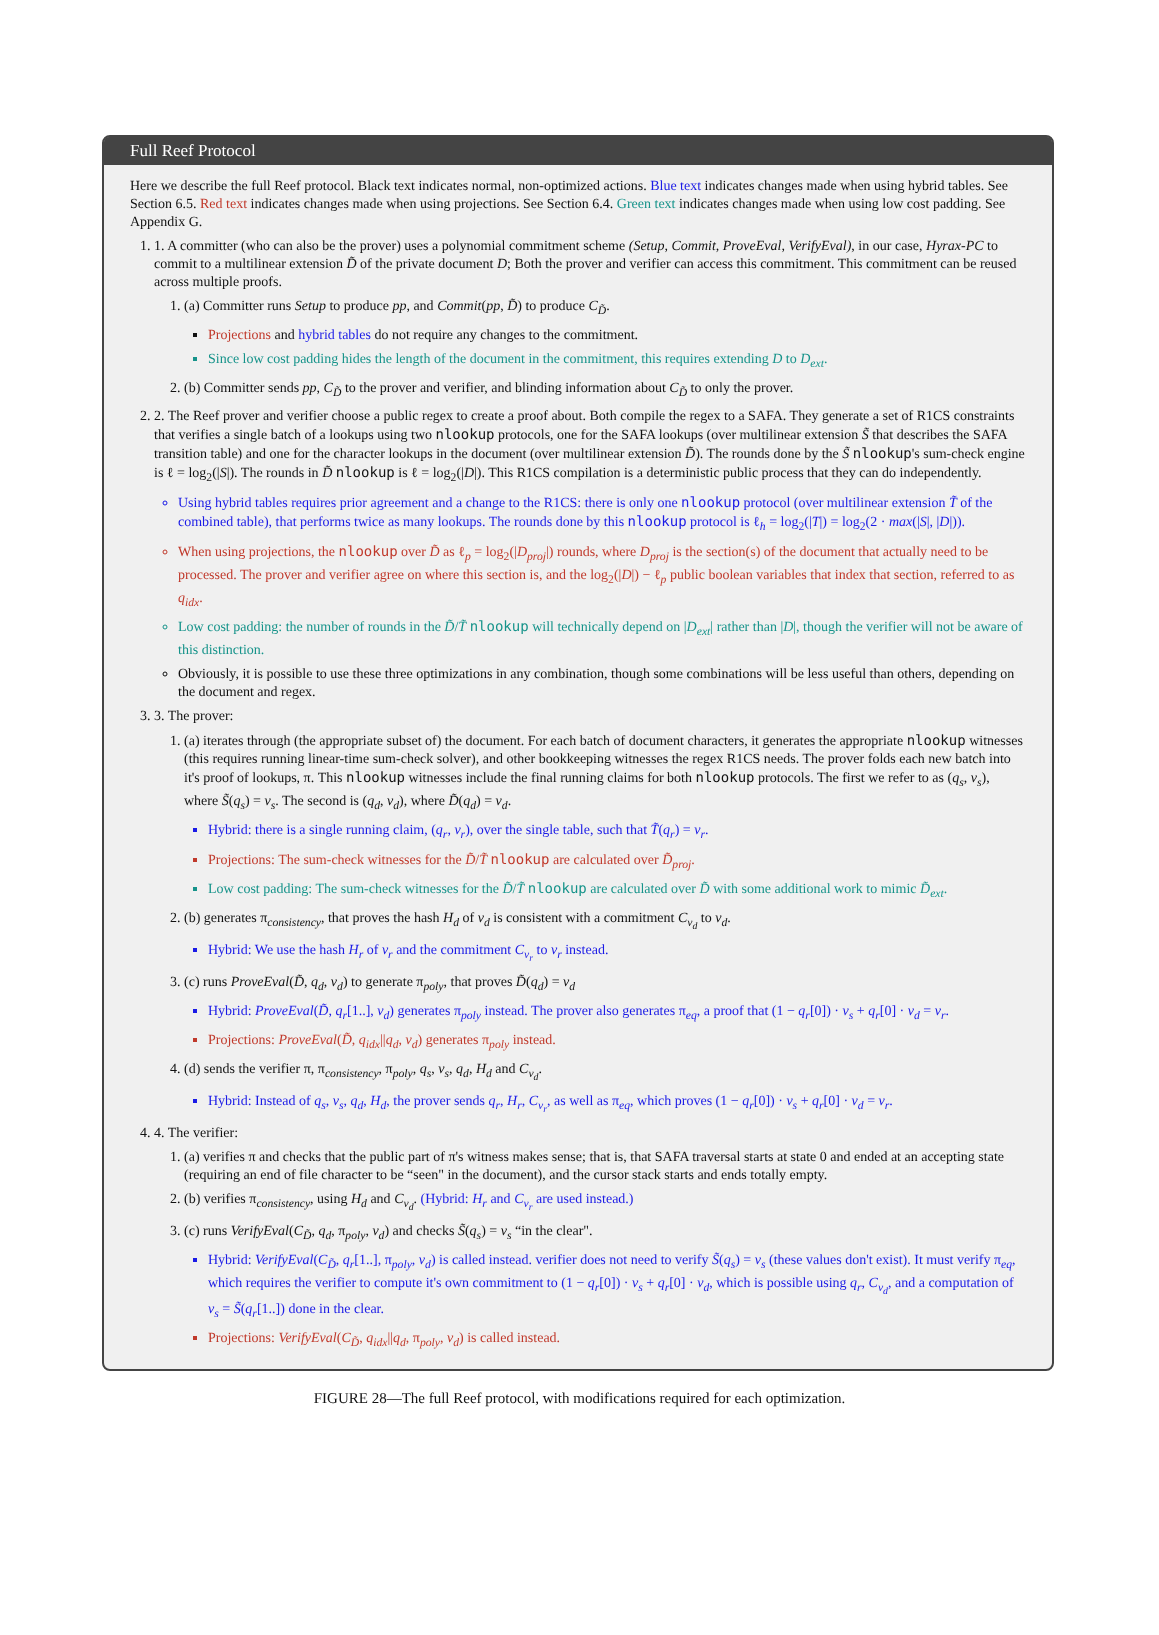Full Reef Protocol
Here we describe the full Reef protocol. Black text indicates normal, non-optimized actions. Blue text indicates changes made when using hybrid tables. See Section 6.5. Red text indicates changes made when using projections. See Section 6.4. Green text indicates changes made when using low cost padding. See Appendix G.
1. 1. A committer (who can also be the prover) uses a polynomial commitment scheme (Setup, Commit, ProveEval, VerifyEval), in our case, Hyrax-PC to commit to a multilinear extension D̃ of the private document D; Both the prover and verifier can access this commitment. This commitment can be reused across multiple proofs.
1. (a) Committer runs Setup to produce pp, and Commit(pp, D̃) to produce C<sub>D̃</sub>.
Projections and hybrid tables do not require any changes to the commitment.
Since low cost padding hides the length of the document in the commitment, this requires extending D to D<sub>ext</sub>.
2. (b) Committer sends pp, C<sub>D̃</sub> to the prover and verifier, and blinding information about C<sub>D̃</sub> to only the prover.
2. 2. The Reef prover and verifier choose a public regex to create a proof about. Both compile the regex to a SAFA. They generate a set of R1CS constraints that verifies a single batch of a lookups using two nlookup protocols, one for the SAFA lookups (over multilinear extension S̃ that describes the SAFA transition table) and one for the character lookups in the document (over multilinear extension D̃). The rounds done by the S̃ nlookup's sum-check engine is ℓ = log<sub>2</sub>(|S|). The rounds in D̃ nlookup is ℓ = log<sub>2</sub>(|D|). This R1CS compilation is a deterministic public process that they can do independently.
Using hybrid tables requires prior agreement and a change to the R1CS: there is only one nlookup protocol (over multilinear extension T̃ of the combined table), that performs twice as many lookups. The rounds done by this nlookup protocol is ℓ<sub>h</sub> = log<sub>2</sub>(|T|) = log<sub>2</sub>(2 · max(|S|, |D|)).
When using projections, the nlookup over D̃ as ℓ<sub>p</sub> = log<sub>2</sub>(|D<sub>proj</sub>|) rounds, where D<sub>proj</sub> is the section(s) of the document that actually need to be processed. The prover and verifier agree on where this section is, and the log<sub>2</sub>(|D|) − ℓ<sub>p</sub> public boolean variables that index that section, referred to as q<sub>idx</sub>.
Low cost padding: the number of rounds in the D̃/T̃ nlookup will technically depend on |D<sub>ext</sub>| rather than |D|, though the verifier will not be aware of this distinction.
Obviously, it is possible to use these three optimizations in any combination, though some combinations will be less useful than others, depending on the document and regex.
3. 3. The prover:
1. (a) iterates through (the appropriate subset of) the document. For each batch of document characters, it generates the appropriate nlookup witnesses (this requires running linear-time sum-check solver), and other bookkeeping witnesses the regex R1CS needs. The prover folds each new batch into it's proof of lookups, π. This nlookup witnesses include the final running claims for both nlookup protocols. The first we refer to as (q<sub>s</sub>, v<sub>s</sub>), where S̃(q<sub>s</sub>) = v<sub>s</sub>. The second is (q<sub>d</sub>, v<sub>d</sub>), where D̃(q<sub>d</sub>) = v<sub>d</sub>.
Hybrid: there is a single running claim, (q<sub>r</sub>, v<sub>r</sub>), over the single table, such that T̃(q<sub>r</sub>) = v<sub>r</sub>.
Projections: The sum-check witnesses for the D̃/T̃ nlookup are calculated over D̃<sub>proj</sub>.
Low cost padding: The sum-check witnesses for the D̃/T̃ nlookup are calculated over D̃ with some additional work to mimic D̃<sub>ext</sub>.
2. (b) generates π<sub>consistency</sub>, that proves the hash H<sub>d</sub> of v<sub>d</sub> is consistent with a commitment C<sub>v<sub>d</sub></sub> to v<sub>d</sub>.
Hybrid: We use the hash H<sub>r</sub> of v<sub>r</sub> and the commitment C<sub>v<sub>r</sub></sub> to v<sub>r</sub> instead.
3. (c) runs ProveEval(D̃, q<sub>d</sub>, v<sub>d</sub>) to generate π<sub>poly</sub>, that proves D̃(q<sub>d</sub>) = v<sub>d</sub>
Hybrid: ProveEval(D̃, q<sub>r</sub>[1..], v<sub>d</sub>) generates π<sub>poly</sub> instead. The prover also generates π<sub>eq</sub>, a proof that (1 − q<sub>r</sub>[0]) · v<sub>s</sub> + q<sub>r</sub>[0] · v<sub>d</sub> = v<sub>r</sub>.
Projections: ProveEval(D̃, q<sub>idx</sub>||q<sub>d</sub>, v<sub>d</sub>) generates π<sub>poly</sub> instead.
4. (d) sends the verifier π, π<sub>consistency</sub>, π<sub>poly</sub>, q<sub>s</sub>, v<sub>s</sub>, q<sub>d</sub>, H<sub>d</sub> and C<sub>v<sub>d</sub></sub>.
Hybrid: Instead of q<sub>s</sub>, v<sub>s</sub>, q<sub>d</sub>, H<sub>d</sub>, the prover sends q<sub>r</sub>, H<sub>r</sub>, C<sub>v<sub>r</sub></sub>, as well as π<sub>eq</sub>, which proves (1 − q<sub>r</sub>[0]) · v<sub>s</sub> + q<sub>r</sub>[0] · v<sub>d</sub> = v<sub>r</sub>.
4. 4. The verifier:
1. (a) verifies π and checks that the public part of π's witness makes sense; that is, that SAFA traversal starts at state 0 and ended at an accepting state (requiring an end of file character to be “seen" in the document), and the cursor stack starts and ends totally empty.
2. (b) verifies π<sub>consistency</sub>, using H<sub>d</sub> and C<sub>v<sub>d</sub></sub>. (Hybrid: H<sub>r</sub> and C<sub>v<sub>r</sub></sub> are used instead.)
3. (c) runs VerifyEval(C<sub>D̃</sub>, q<sub>d</sub>, π<sub>poly</sub>, v<sub>d</sub>) and checks S̃(q<sub>s</sub>) = v<sub>s</sub> “in the clear".
Hybrid: VerifyEval(C<sub>D̃</sub>, q<sub>r</sub>[1..], π<sub>poly</sub>, v<sub>d</sub>) is called instead. verifier does not need to verify S̃(q<sub>s</sub>) = v<sub>s</sub> (these values don't exist). It must verify π<sub>eq</sub>, which requires the verifier to compute it's own commitment to (1 − q<sub>r</sub>[0]) · v<sub>s</sub> + q<sub>r</sub>[0] · v<sub>d</sub>, which is possible using q<sub>r</sub>, C<sub>v<sub>d</sub></sub>, and a computation of v<sub>s</sub> = S̃(q<sub>r</sub>[1..]) done in the clear.
Projections: VerifyEval(C<sub>D̃</sub>, q<sub>idx</sub>||q<sub>d</sub>, π<sub>poly</sub>, v<sub>d</sub>) is called instead.
FIGURE 28—The full Reef protocol, with modifications required for each optimization.